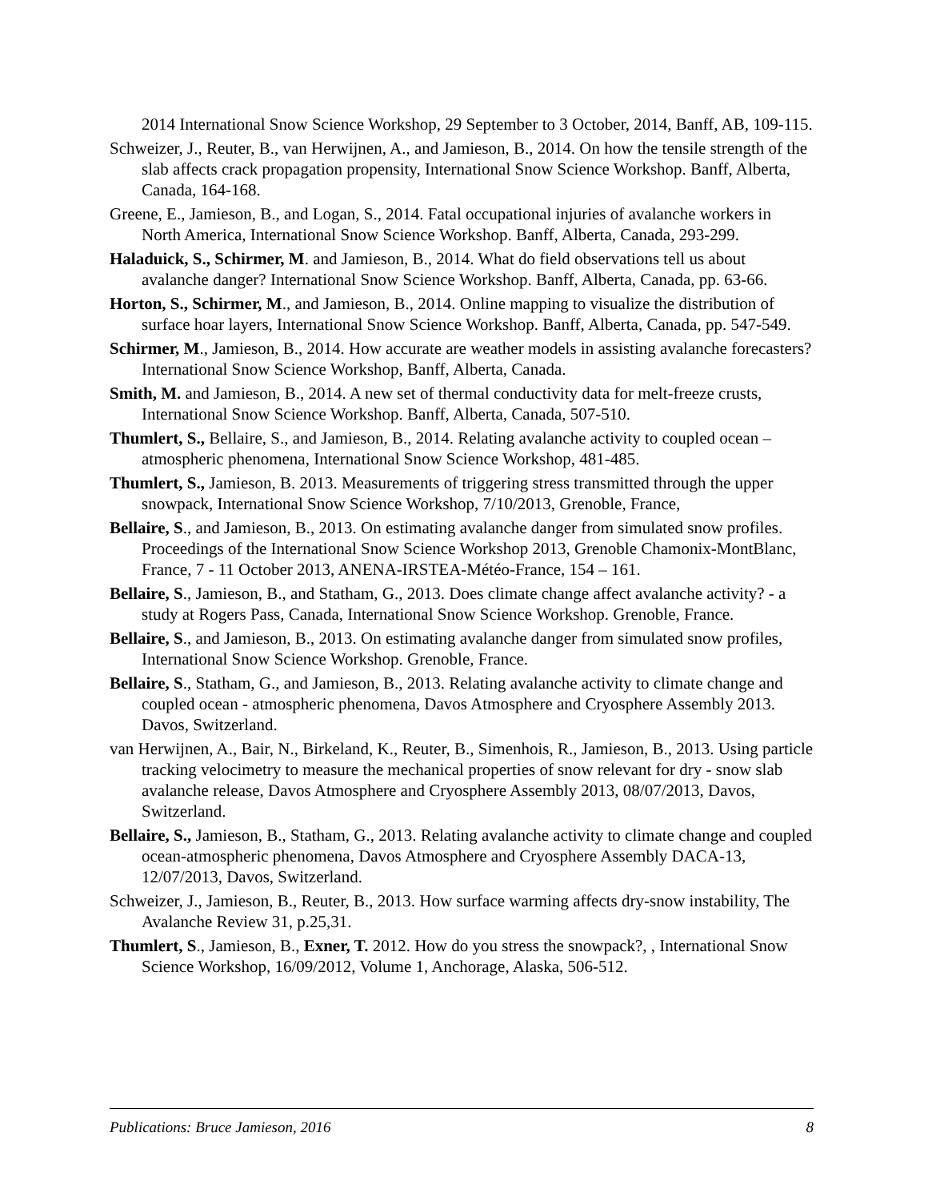2014 International Snow Science Workshop, 29 September to 3 October, 2014, Banff, AB, 109-115.
Schweizer, J., Reuter, B., van Herwijnen, A., and Jamieson, B., 2014. On how the tensile strength of the slab affects crack propagation propensity, International Snow Science Workshop. Banff, Alberta, Canada, 164-168.
Greene, E., Jamieson, B., and Logan, S., 2014. Fatal occupational injuries of avalanche workers in North America, International Snow Science Workshop. Banff, Alberta, Canada, 293-299.
Haladuick, S., Schirmer, M. and Jamieson, B., 2014. What do field observations tell us about avalanche danger? International Snow Science Workshop. Banff, Alberta, Canada, pp. 63-66.
Horton, S., Schirmer, M., and Jamieson, B., 2014. Online mapping to visualize the distribution of surface hoar layers, International Snow Science Workshop. Banff, Alberta, Canada, pp. 547-549.
Schirmer, M., Jamieson, B., 2014. How accurate are weather models in assisting avalanche forecasters? International Snow Science Workshop, Banff, Alberta, Canada.
Smith, M. and Jamieson, B., 2014. A new set of thermal conductivity data for melt-freeze crusts, International Snow Science Workshop. Banff, Alberta, Canada, 507-510.
Thumlert, S., Bellaire, S., and Jamieson, B., 2014. Relating avalanche activity to coupled ocean – atmospheric phenomena, International Snow Science Workshop, 481-485.
Thumlert, S., Jamieson, B. 2013. Measurements of triggering stress transmitted through the upper snowpack, International Snow Science Workshop, 7/10/2013, Grenoble, France,
Bellaire, S., and Jamieson, B., 2013. On estimating avalanche danger from simulated snow profiles. Proceedings of the International Snow Science Workshop 2013, Grenoble Chamonix-MontBlanc, France, 7 - 11 October 2013, ANENA-IRSTEA-Météo-France, 154 – 161.
Bellaire, S., Jamieson, B., and Statham, G., 2013. Does climate change affect avalanche activity? - a study at Rogers Pass, Canada, International Snow Science Workshop. Grenoble, France.
Bellaire, S., and Jamieson, B., 2013. On estimating avalanche danger from simulated snow profiles, International Snow Science Workshop. Grenoble, France.
Bellaire, S., Statham, G., and Jamieson, B., 2013. Relating avalanche activity to climate change and coupled ocean - atmospheric phenomena, Davos Atmosphere and Cryosphere Assembly 2013. Davos, Switzerland.
van Herwijnen, A., Bair, N., Birkeland, K., Reuter, B., Simenhois, R., Jamieson, B., 2013. Using particle tracking velocimetry to measure the mechanical properties of snow relevant for dry - snow slab avalanche release, Davos Atmosphere and Cryosphere Assembly 2013, 08/07/2013, Davos, Switzerland.
Bellaire, S., Jamieson, B., Statham, G., 2013. Relating avalanche activity to climate change and coupled ocean-atmospheric phenomena, Davos Atmosphere and Cryosphere Assembly DACA-13, 12/07/2013, Davos, Switzerland.
Schweizer, J., Jamieson, B., Reuter, B., 2013. How surface warming affects dry-snow instability, The Avalanche Review 31, p.25,31.
Thumlert, S., Jamieson, B., Exner, T. 2012. How do you stress the snowpack?, , International Snow Science Workshop, 16/09/2012, Volume 1, Anchorage, Alaska, 506-512.
Publications: Bruce Jamieson, 2016 8